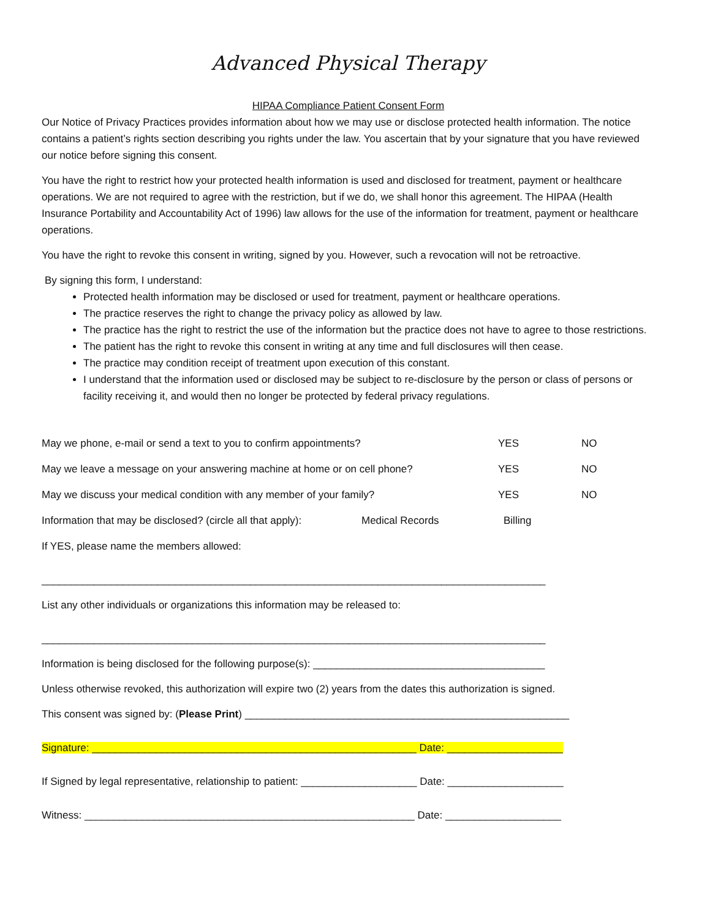Advanced Physical Therapy
HIPAA Compliance Patient Consent Form
Our Notice of Privacy Practices provides information about how we may use or disclose protected health information. The notice contains a patient’s rights section describing you rights under the law. You ascertain that by your signature that you have reviewed our notice before signing this consent.
You have the right to restrict how your protected health information is used and disclosed for treatment, payment or healthcare operations. We are not required to agree with the restriction, but if we do, we shall honor this agreement. The HIPAA (Health Insurance Portability and Accountability Act of 1996) law allows for the use of the information for treatment, payment or healthcare operations.
You have the right to revoke this consent in writing, signed by you. However, such a revocation will not be retroactive.
By signing this form, I understand:
Protected health information may be disclosed or used for treatment, payment or healthcare operations.
The practice reserves the right to change the privacy policy as allowed by law.
The practice has the right to restrict the use of the information but the practice does not have to agree to those restrictions.
The patient has the right to revoke this consent in writing at any time and full disclosures will then cease.
The practice may condition receipt of treatment upon execution of this constant.
I understand that the information used or disclosed may be subject to re-disclosure by the person or class of persons or facility receiving it, and would then no longer be protected by federal privacy regulations.
May we phone, e-mail or send a text to you to confirm appointments? YES NO
May we leave a message on your answering machine at home or on cell phone? YES NO
May we discuss your medical condition with any member of your family? YES NO
Information that may be disclosed? (circle all that apply): Medical Records Billing
If YES, please name the members allowed:
_______________________________________________________________________________________
List any other individuals or organizations this information may be released to:
_______________________________________________________________________________________
Information is being disclosed for the following purpose(s): ________________________________________
Unless otherwise revoked, this authorization will expire two (2) years from the dates this authorization is signed.
This consent was signed by: (Please Print) ________________________________________________________
Signature: ________________________________________________________ Date: ____________________
If Signed by legal representative, relationship to patient: ____________________ Date: ____________________
Witness: _________________________________________________________ Date: ____________________